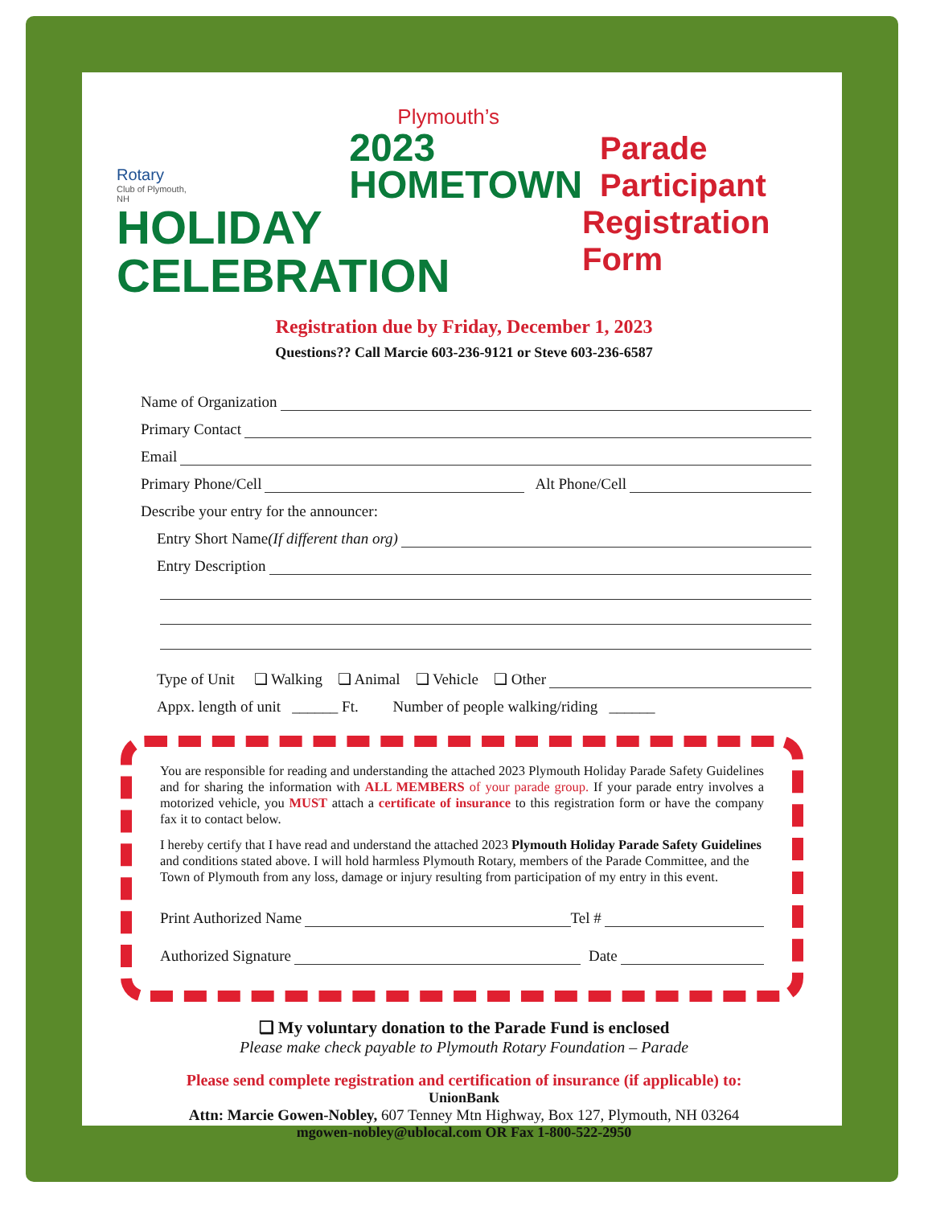Rotary
Club of Plymouth, NH
Plymouth’s
2023 HOMETOWN
Parade Participant
HOLIDAY CELEBRATION
Registration Form
Registration due by Friday, December 1, 2023
Questions?? Call Marcie 603-236-9121 or Steve 603-236-6587
Name of Organization
Primary Contact
Email
Primary Phone/Cell Alt Phone/Cell
Describe your entry for the announcer:
Entry Short Name (If different than org)
Entry Description
Type of Unit ❏ Walking ❏ Animal ❏ Vehicle ❏ Other
Appx. length of unit ______ Ft. Number of people walking/riding ______
You are responsible for reading and understanding the attached 2023 Plymouth Holiday Parade Safety Guidelines and for sharing the information with ALL MEMBERS of your parade group. If your parade entry involves a motorized vehicle, you MUST attach a certificate of insurance to this registration form or have the company fax it to contact below.
I hereby certify that I have read and understand the attached 2023 Plymouth Holiday Parade Safety Guidelines and conditions stated above. I will hold harmless Plymouth Rotary, members of the Parade Committee, and the Town of Plymouth from any loss, damage or injury resulting from participation of my entry in this event.
Print Authorized Name Tel #
Authorized Signature Date
❏ My voluntary donation to the Parade Fund is enclosed
Please make check payable to Plymouth Rotary Foundation – Parade
Please send complete registration and certification of insurance (if applicable) to:
UnionBank
Attn: Marcie Gowen-Nobley, 607 Tenney Mtn Highway, Box 127, Plymouth, NH 03264
mgowen-nobley@ublocal.com OR Fax 1-800-522-2950